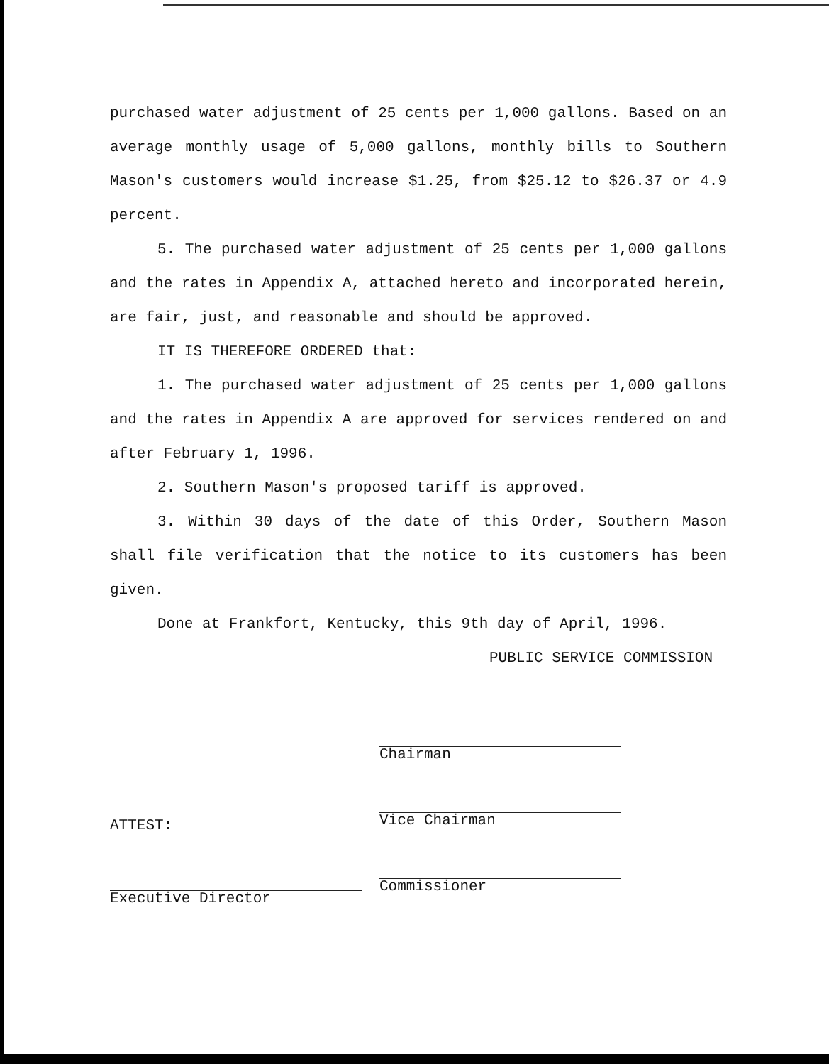purchased water adjustment of 25 cents per 1,000 gallons. Based on an average monthly usage of 5,000 gallons, monthly bills to Southern Mason's customers would increase $1.25, from $25.12 to $26.37 or 4.9 percent.
5. The purchased water adjustment of 25 cents per 1,000 gallons and the rates in Appendix A, attached hereto and incorporated herein, are fair, just, and reasonable and should be approved.
IT IS THEREFORE ORDERED that:
1. The purchased water adjustment of 25 cents per 1,000 gallons and the rates in Appendix A are approved for services rendered on and after February 1, 1996.
2. Southern Mason's proposed tariff is approved.
3. Within 30 days of the date of this Order, Southern Mason shall file verification that the notice to its customers has been given.
Done at Frankfort, Kentucky, this 9th day of April, 1996.
PUBLIC SERVICE COMMISSION
ATTEST:
Executive Director
Chairman
Vice Chairman
Commissioner